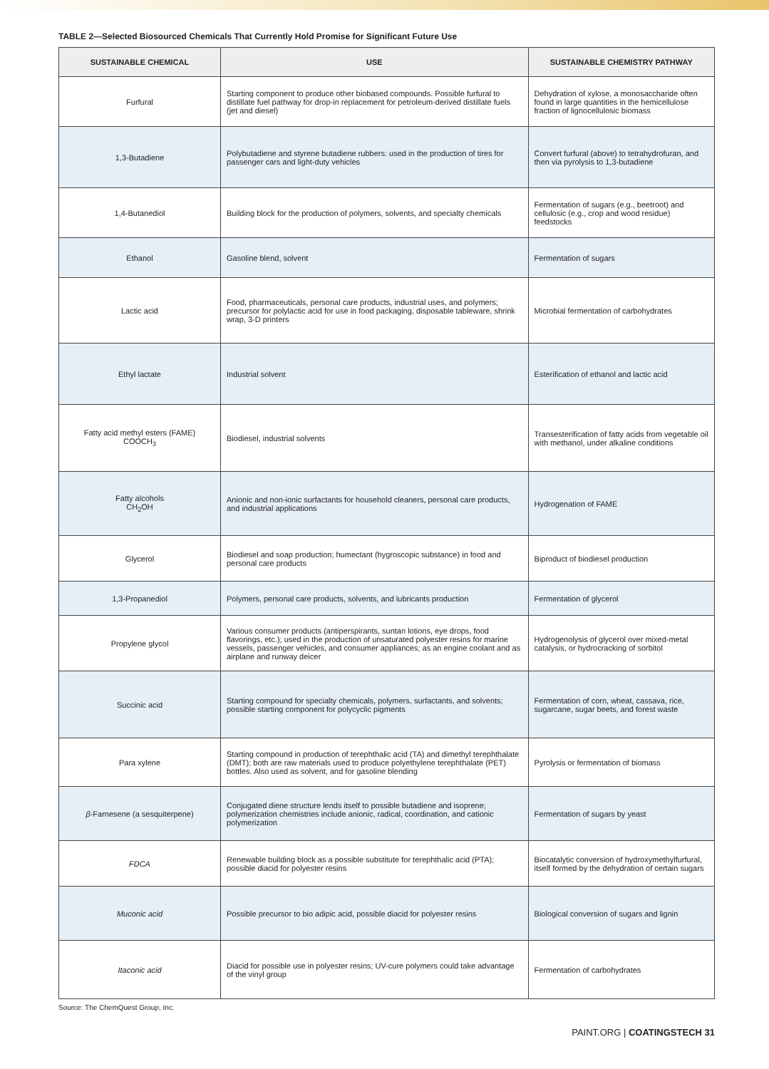TABLE 2—Selected Biosourced Chemicals That Currently Hold Promise for Significant Future Use
| SUSTAINABLE CHEMICAL | USE | SUSTAINABLE CHEMISTRY PATHWAY |
| --- | --- | --- |
| Furfural | Starting component to produce other biobased compounds. Possible furfural to distillate fuel pathway for drop-in replacement for petroleum-derived distillate fuels (jet and diesel) | Dehydration of xylose, a monosaccharide often found in large quantities in the hemicellulose fraction of lignocellulosic biomass |
| 1,3-Butadiene | Polybutadiene and styrene butadiene rubbers: used in the production of tires for passenger cars and light-duty vehicles | Convert furfural (above) to tetrahydrofuran, and then via pyrolysis to 1,3-butadiene |
| 1,4-Butanediol | Building block for the production of polymers, solvents, and specialty chemicals | Fermentation of sugars (e.g., beetroot) and cellulosic (e.g., crop and wood residue) feedstocks |
| Ethanol | Gasoline blend, solvent | Fermentation of sugars |
| Lactic acid | Food, pharmaceuticals, personal care products, industrial uses, and polymers; precursor for polylactic acid for use in food packaging, disposable tableware, shrink wrap, 3-D printers | Microbial fermentation of carbohydrates |
| Ethyl lactate | Industrial solvent | Esterification of ethanol and lactic acid |
| Fatty acid methyl esters (FAME) COOCH<sub>3</sub> | Biodiesel, industrial solvents | Transesterification of fatty acids from vegetable oil with methanol, under alkaline conditions |
| Fatty alcohols CH<sub>2</sub>OH | Anionic and non-ionic surfactants for household cleaners, personal care products, and industrial applications | Hydrogenation of FAME |
| Glycerol | Biodiesel and soap production; humectant (hygroscopic substance) in food and personal care products | Biproduct of biodiesel production |
| 1,3-Propanediol | Polymers, personal care products, solvents, and lubricants production | Fermentation of glycerol |
| Propylene glycol | Various consumer products (antiperspirants, suntan lotions, eye drops, food flavorings, etc.); used in the production of unsaturated polyester resins for marine vessels, passenger vehicles, and consumer appliances; as an engine coolant and as airplane and runway deicer | Hydrogenolysis of glycerol over mixed-metal catalysis, or hydrocracking of sorbitol |
| Succinic acid | Starting compound for specialty chemicals, polymers, surfactants, and solvents; possible starting component for polycyclic pigments | Fermentation of corn, wheat, cassava, rice, sugarcane, sugar beets, and forest waste |
| Para xylene | Starting compound in production of terephthalic acid (TA) and dimethyl terephthalate (DMT); both are raw materials used to produce polyethylene terephthalate (PET) bottles. Also used as solvent, and for gasoline blending | Pyrolysis or fermentation of biomass |
| β -Farnesene (a sesquiterpene) | Conjugated diene structure lends itself to possible butadiene and isoprene; polymerization chemistries include anionic, radical, coordination, and cationic polymerization | Fermentation of sugars by yeast |
| FDCA | Renewable building block as a possible substitute for terephthalic acid (PTA); possible diacid for polyester resins | Biocatalytic conversion of hydroxymethylfurfural, itself formed by the dehydration of certain sugars |
| Muconic acid | Possible precursor to bio adipic acid, possible diacid for polyester resins | Biological conversion of sugars and lignin |
| Itaconic acid | Diacid for possible use in polyester resins; UV-cure polymers could take advantage of the vinyl group | Fermentation of carbohydrates |
Source: The ChemQuest Group, Inc.
PAINT.ORG | COATINGSTECH 31